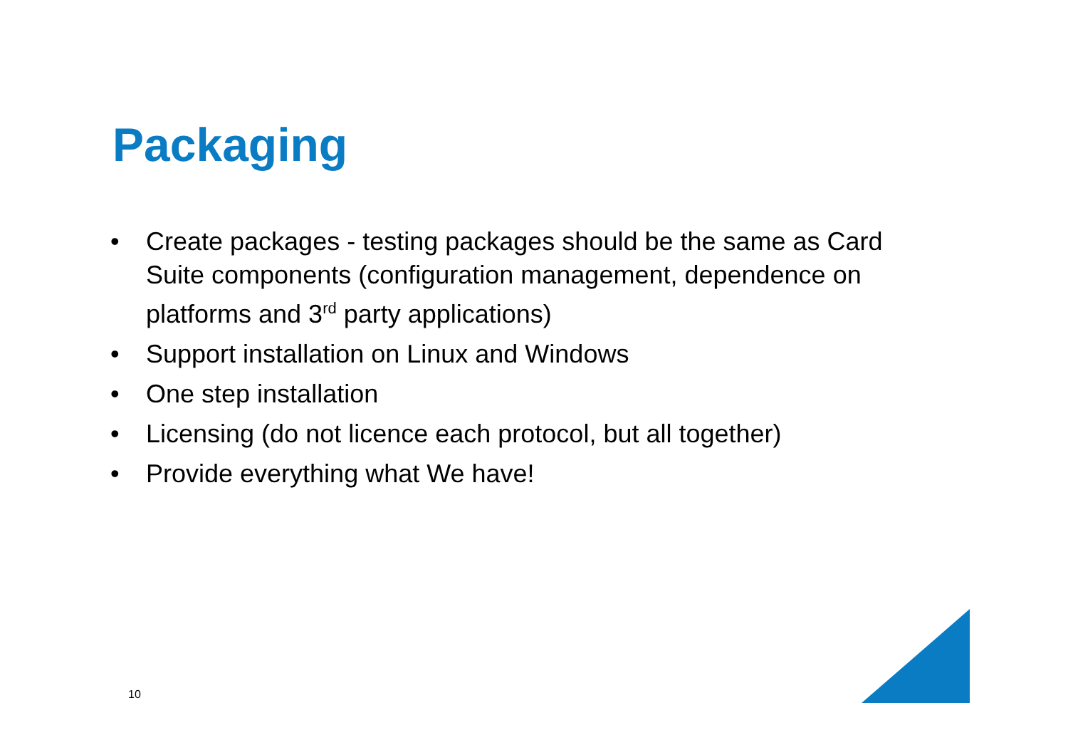Packaging
• Create packages - testing packages should be the same as Card Suite components (configuration management, dependence on platforms and 3<sup>rd</sup> party applications)
• Support installation on Linux and Windows
• One step installation
• Licensing (do not licence each protocol, but all together)
• Provide everything what We have!
10